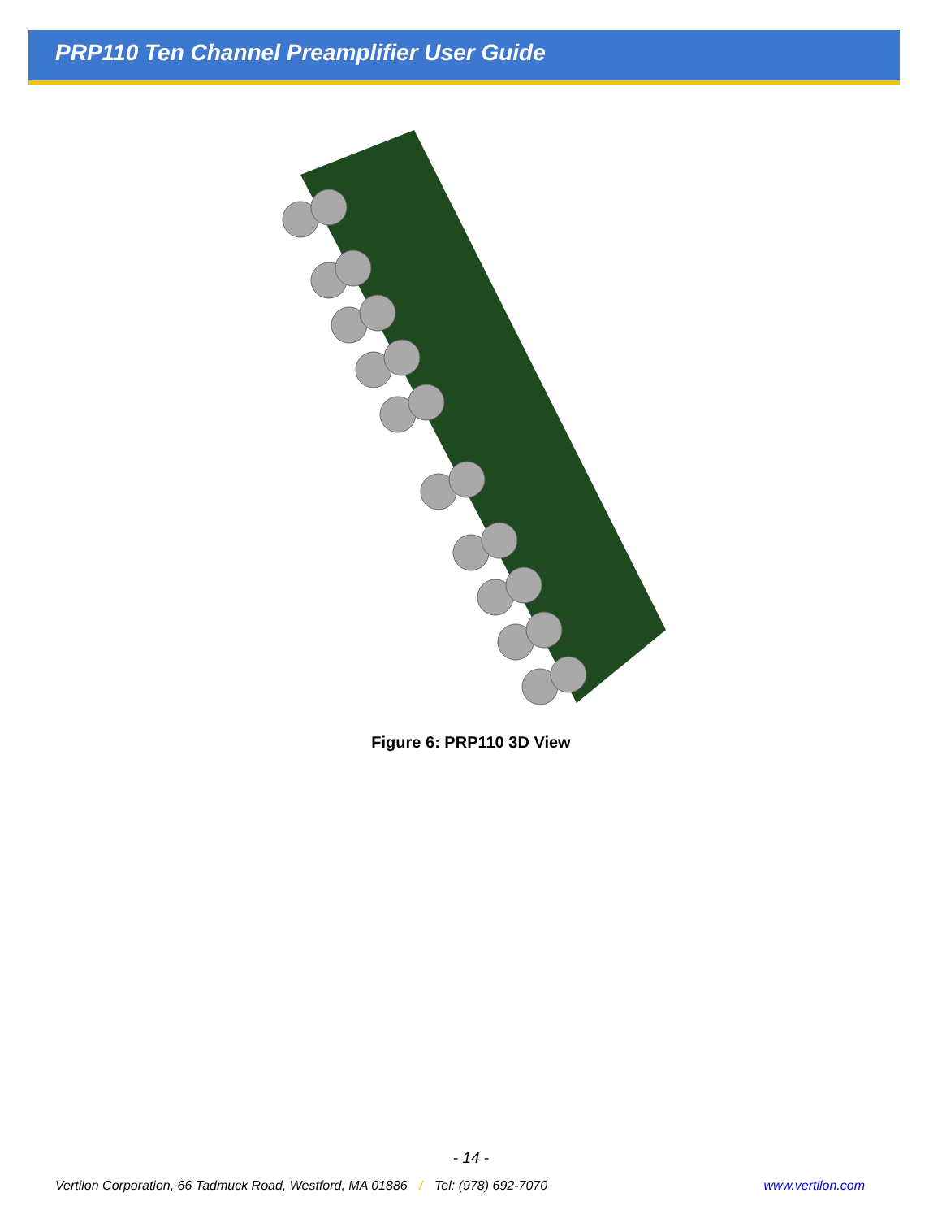PRP110 Ten Channel Preamplifier User Guide
Figure 6: PRP110 3D View
- 14 -
Vertilon Corporation, 66 Tadmuck Road, Westford, MA 01886 / Tel: (978) 692-7070 www.vertilon.com